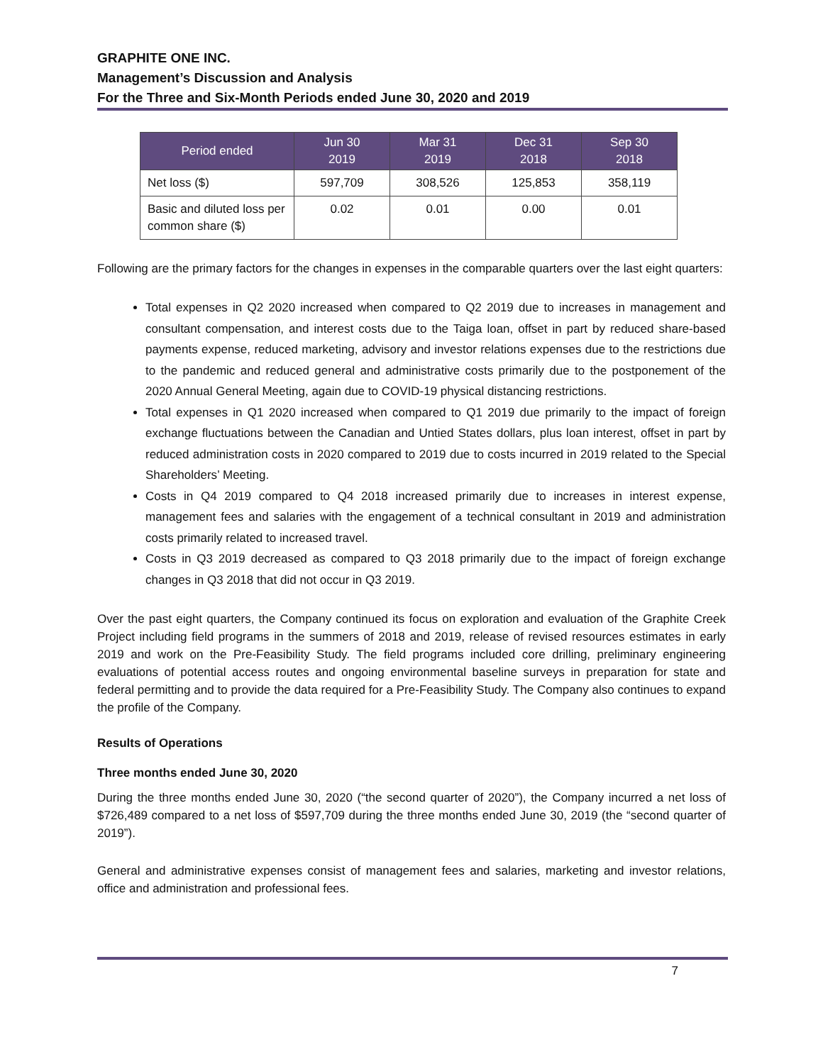GRAPHITE ONE INC.
Management’s Discussion and Analysis
For the Three and Six-Month Periods ended June 30, 2020 and 2019
| Period ended | Jun 30 2019 | Mar 31 2019 | Dec 31 2018 | Sep 30 2018 |
| --- | --- | --- | --- | --- |
| Net loss ($) | 597,709 | 308,526 | 125,853 | 358,119 |
| Basic and diluted loss per common share ($) | 0.02 | 0.01 | 0.00 | 0.01 |
Following are the primary factors for the changes in expenses in the comparable quarters over the last eight quarters:
Total expenses in Q2 2020 increased when compared to Q2 2019 due to increases in management and consultant compensation, and interest costs due to the Taiga loan, offset in part by reduced share-based payments expense, reduced marketing, advisory and investor relations expenses due to the restrictions due to the pandemic and reduced general and administrative costs primarily due to the postponement of the 2020 Annual General Meeting, again due to COVID-19 physical distancing restrictions.
Total expenses in Q1 2020 increased when compared to Q1 2019 due primarily to the impact of foreign exchange fluctuations between the Canadian and Untied States dollars, plus loan interest, offset in part by reduced administration costs in 2020 compared to 2019 due to costs incurred in 2019 related to the Special Shareholders’ Meeting.
Costs in Q4 2019 compared to Q4 2018 increased primarily due to increases in interest expense, management fees and salaries with the engagement of a technical consultant in 2019 and administration costs primarily related to increased travel.
Costs in Q3 2019 decreased as compared to Q3 2018 primarily due to the impact of foreign exchange changes in Q3 2018 that did not occur in Q3 2019.
Over the past eight quarters, the Company continued its focus on exploration and evaluation of the Graphite Creek Project including field programs in the summers of 2018 and 2019, release of revised resources estimates in early 2019 and work on the Pre-Feasibility Study. The field programs included core drilling, preliminary engineering evaluations of potential access routes and ongoing environmental baseline surveys in preparation for state and federal permitting and to provide the data required for a Pre-Feasibility Study. The Company also continues to expand the profile of the Company.
Results of Operations
Three months ended June 30, 2020
During the three months ended June 30, 2020 (“the second quarter of 2020”), the Company incurred a net loss of $726,489 compared to a net loss of $597,709 during the three months ended June 30, 2019 (the “second quarter of 2019”).
General and administrative expenses consist of management fees and salaries, marketing and investor relations, office and administration and professional fees.
7